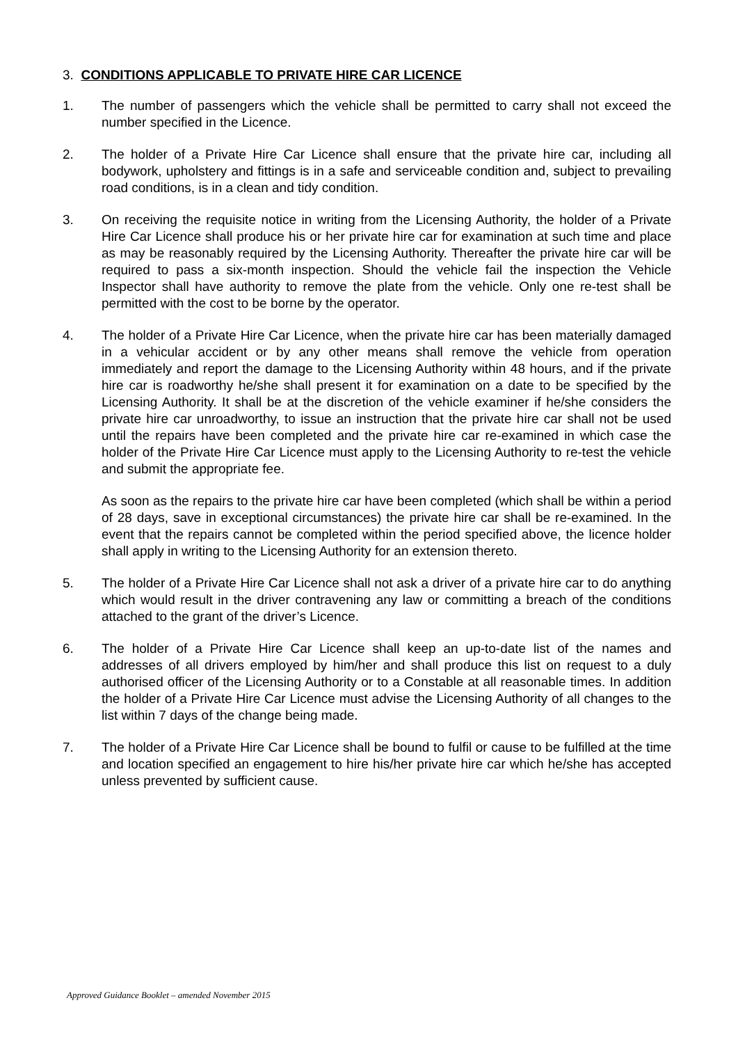3. CONDITIONS APPLICABLE TO PRIVATE HIRE CAR LICENCE
1. The number of passengers which the vehicle shall be permitted to carry shall not exceed the number specified in the Licence.
2. The holder of a Private Hire Car Licence shall ensure that the private hire car, including all bodywork, upholstery and fittings is in a safe and serviceable condition and, subject to prevailing road conditions, is in a clean and tidy condition.
3. On receiving the requisite notice in writing from the Licensing Authority, the holder of a Private Hire Car Licence shall produce his or her private hire car for examination at such time and place as may be reasonably required by the Licensing Authority. Thereafter the private hire car will be required to pass a six-month inspection. Should the vehicle fail the inspection the Vehicle Inspector shall have authority to remove the plate from the vehicle. Only one re-test shall be permitted with the cost to be borne by the operator.
4. The holder of a Private Hire Car Licence, when the private hire car has been materially damaged in a vehicular accident or by any other means shall remove the vehicle from operation immediately and report the damage to the Licensing Authority within 48 hours, and if the private hire car is roadworthy he/she shall present it for examination on a date to be specified by the Licensing Authority. It shall be at the discretion of the vehicle examiner if he/she considers the private hire car unroadworthy, to issue an instruction that the private hire car shall not be used until the repairs have been completed and the private hire car re-examined in which case the holder of the Private Hire Car Licence must apply to the Licensing Authority to re-test the vehicle and submit the appropriate fee.
As soon as the repairs to the private hire car have been completed (which shall be within a period of 28 days, save in exceptional circumstances) the private hire car shall be re-examined. In the event that the repairs cannot be completed within the period specified above, the licence holder shall apply in writing to the Licensing Authority for an extension thereto.
5. The holder of a Private Hire Car Licence shall not ask a driver of a private hire car to do anything which would result in the driver contravening any law or committing a breach of the conditions attached to the grant of the driver’s Licence.
6. The holder of a Private Hire Car Licence shall keep an up-to-date list of the names and addresses of all drivers employed by him/her and shall produce this list on request to a duly authorised officer of the Licensing Authority or to a Constable at all reasonable times. In addition the holder of a Private Hire Car Licence must advise the Licensing Authority of all changes to the list within 7 days of the change being made.
7. The holder of a Private Hire Car Licence shall be bound to fulfil or cause to be fulfilled at the time and location specified an engagement to hire his/her private hire car which he/she has accepted unless prevented by sufficient cause.
Approved Guidance Booklet – amended November 2015